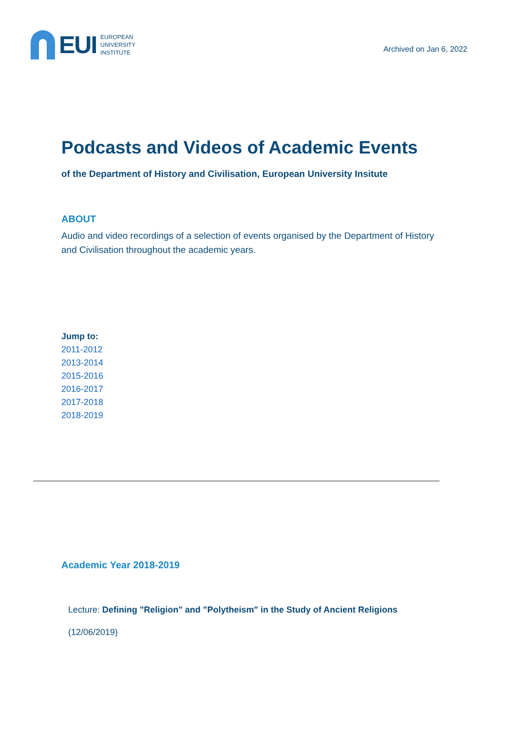EUI
EUROPEAN
UNIVERSITY
INSTITUTE
Archived on Jan 6, 2022
Podcasts and Videos of Academic Events
of the Department of History and Civilisation, European University Insitute
ABOUT
Audio and video recordings of a selection of events organised by the Department of History and Civilisation throughout the academic years.
Jump to:
2011-2012
2013-2014
2015-2016
2016-2017
2017-2018
2018-2019
Academic Year 2018-2019
Lecture: Defining "Religion" and "Polytheism" in the Study of Ancient Religions
(12/06/2019)